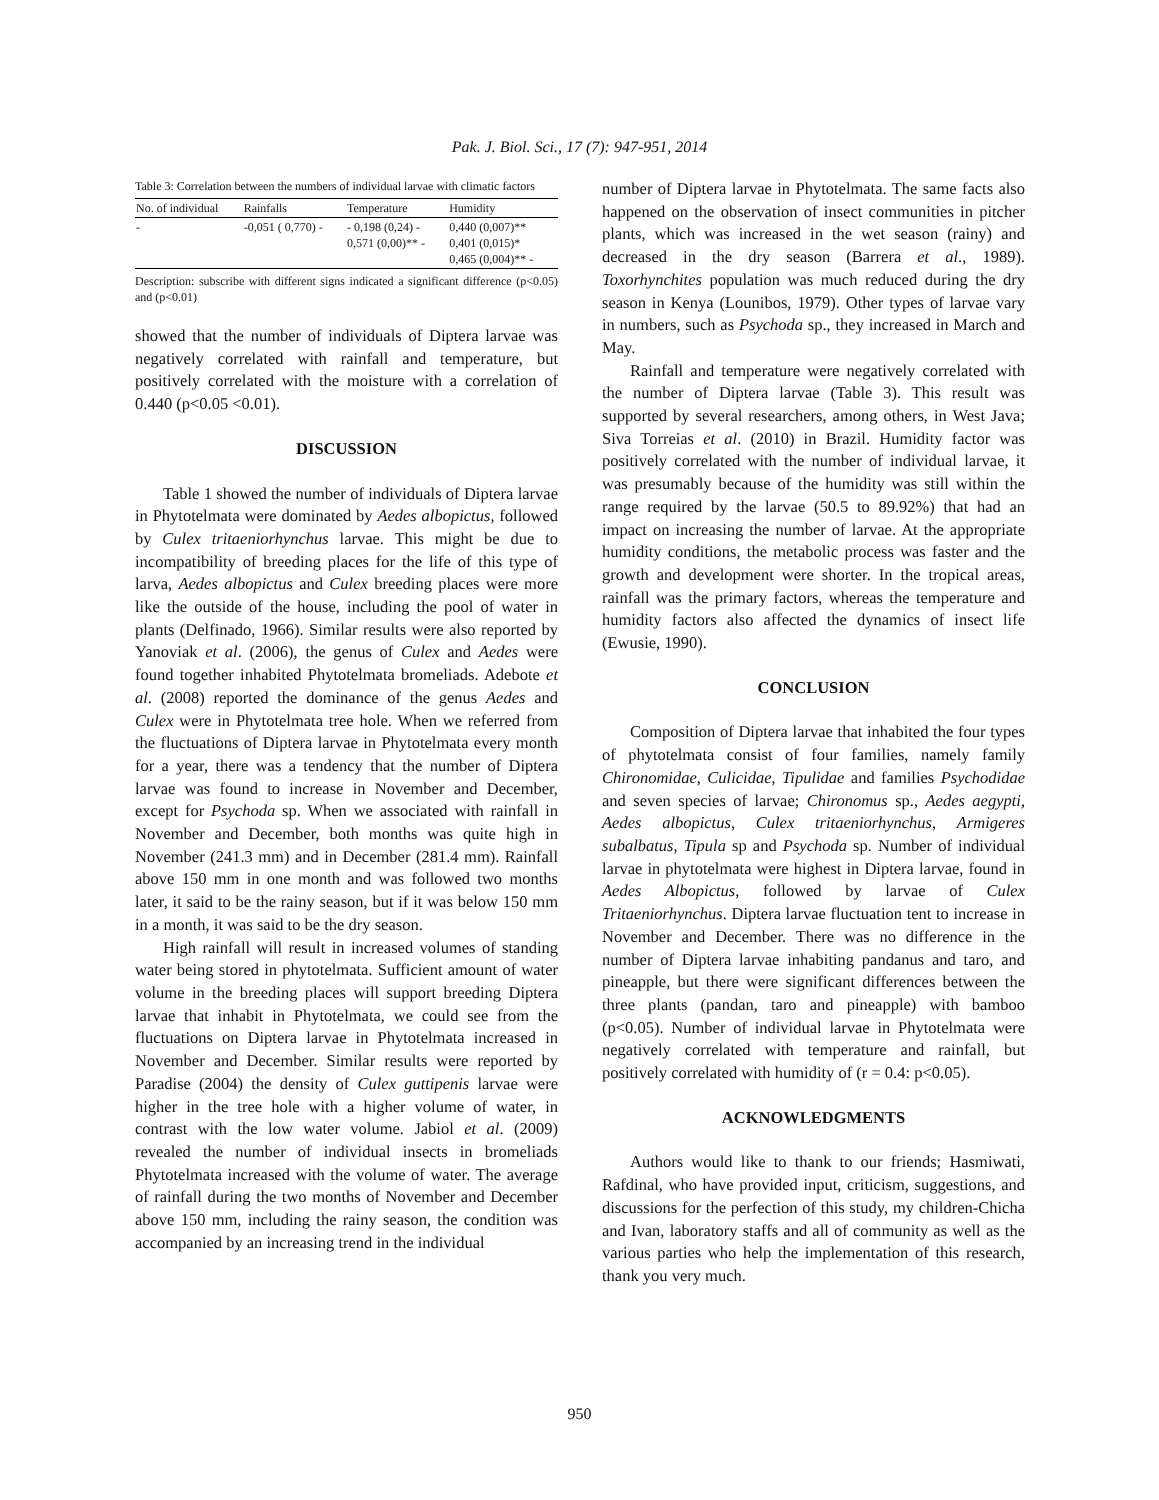Pak. J. Biol. Sci., 17 (7): 947-951, 2014
Table 3: Correlation between the numbers of individual larvae with climatic factors
| No. of individual | Rainfalls | Temperature | Humidity |
| --- | --- | --- | --- |
| - | -0,051 ( 0,770) - | - 0,198 (0,24) - 0,571 (0,00)** - | 0,440 (0,007)** 0,401 (0,015)* 0,465 (0,004)** - |
Description: subscribe with different signs indicated a significant difference (p<0.05) and (p<0.01)
showed that the number of individuals of Diptera larvae was negatively correlated with rainfall and temperature, but positively correlated with the moisture with a correlation of 0.440 (p<0.05 <0.01).
DISCUSSION
Table 1 showed the number of individuals of Diptera larvae in Phytotelmata were dominated by Aedes albopictus, followed by Culex tritaeniorhynchus larvae. This might be due to incompatibility of breeding places for the life of this type of larva, Aedes albopictus and Culex breeding places were more like the outside of the house, including the pool of water in plants (Delfinado, 1966). Similar results were also reported by Yanoviak et al. (2006), the genus of Culex and Aedes were found together inhabited Phytotelmata bromeliads. Adebote et al. (2008) reported the dominance of the genus Aedes and Culex were in Phytotelmata tree hole. When we referred from the fluctuations of Diptera larvae in Phytotelmata every month for a year, there was a tendency that the number of Diptera larvae was found to increase in November and December, except for Psychoda sp. When we associated with rainfall in November and December, both months was quite high in November (241.3 mm) and in December (281.4 mm). Rainfall above 150 mm in one month and was followed two months later, it said to be the rainy season, but if it was below 150 mm in a month, it was said to be the dry season.
High rainfall will result in increased volumes of standing water being stored in phytotelmata. Sufficient amount of water volume in the breeding places will support breeding Diptera larvae that inhabit in Phytotelmata, we could see from the fluctuations on Diptera larvae in Phytotelmata increased in November and December. Similar results were reported by Paradise (2004) the density of Culex guttipenis larvae were higher in the tree hole with a higher volume of water, in contrast with the low water volume. Jabiol et al. (2009) revealed the number of individual insects in bromeliads Phytotelmata increased with the volume of water. The average of rainfall during the two months of November and December above 150 mm, including the rainy season, the condition was accompanied by an increasing trend in the individual
number of Diptera larvae in Phytotelmata. The same facts also happened on the observation of insect communities in pitcher plants, which was increased in the wet season (rainy) and decreased in the dry season (Barrera et al., 1989). Toxorhynchites population was much reduced during the dry season in Kenya (Lounibos, 1979). Other types of larvae vary in numbers, such as Psychoda sp., they increased in March and May.
Rainfall and temperature were negatively correlated with the number of Diptera larvae (Table 3). This result was supported by several researchers, among others, in West Java; Siva Torreias et al. (2010) in Brazil. Humidity factor was positively correlated with the number of individual larvae, it was presumably because of the humidity was still within the range required by the larvae (50.5 to 89.92%) that had an impact on increasing the number of larvae. At the appropriate humidity conditions, the metabolic process was faster and the growth and development were shorter. In the tropical areas, rainfall was the primary factors, whereas the temperature and humidity factors also affected the dynamics of insect life (Ewusie, 1990).
CONCLUSION
Composition of Diptera larvae that inhabited the four types of phytotelmata consist of four families, namely family Chironomidae, Culicidae, Tipulidae and families Psychodidae and seven species of larvae; Chironomus sp., Aedes aegypti, Aedes albopictus, Culex tritaeniorhynchus, Armigeres subalbatus, Tipula sp and Psychoda sp. Number of individual larvae in phytotelmata were highest in Diptera larvae, found in Aedes Albopictus, followed by larvae of Culex Tritaeniorhynchus. Diptera larvae fluctuation tent to increase in November and December. There was no difference in the number of Diptera larvae inhabiting pandanus and taro, and pineapple, but there were significant differences between the three plants (pandan, taro and pineapple) with bamboo (p<0.05). Number of individual larvae in Phytotelmata were negatively correlated with temperature and rainfall, but positively correlated with humidity of (r = 0.4: p<0.05).
ACKNOWLEDGMENTS
Authors would like to thank to our friends; Hasmiwati, Rafdinal, who have provided input, criticism, suggestions, and discussions for the perfection of this study, my children-Chicha and Ivan, laboratory staffs and all of community as well as the various parties who help the implementation of this research, thank you very much.
950